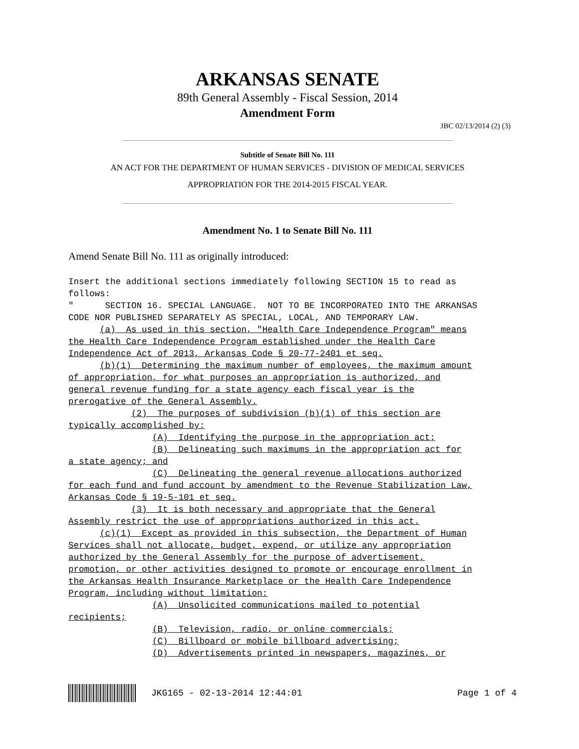ARKANSAS SENATE
89th General Assembly - Fiscal Session, 2014
Amendment Form
JBC 02/13/2014 (2) (3)
Subtitle of Senate Bill No. 111
AN ACT FOR THE DEPARTMENT OF HUMAN SERVICES - DIVISION OF MEDICAL SERVICES
APPROPRIATION FOR THE 2014-2015 FISCAL YEAR.
Amendment No. 1 to Senate Bill No. 111
Amend Senate Bill No. 111 as originally introduced:
Insert the additional sections immediately following SECTION 15 to read as
follows:
"      SECTION 16. SPECIAL LANGUAGE.  NOT TO BE INCORPORATED INTO THE ARKANSAS
CODE NOR PUBLISHED SEPARATELY AS SPECIAL, LOCAL, AND TEMPORARY LAW.
      (a)  As used in this section, "Health Care Independence Program" means
the Health Care Independence Program established under the Health Care
Independence Act of 2013, Arkansas Code § 20-77-2401 et seq.
      (b)(1)  Determining the maximum number of employees, the maximum amount
of appropriation, for what purposes an appropriation is authorized, and
general revenue funding for a state agency each fiscal year is the
prerogative of the General Assembly.
            (2)  The purposes of subdivision (b)(1) of this section are
typically accomplished by:
                (A)  Identifying the purpose in the appropriation act;
                (B)  Delineating such maximums in the appropriation act for
a state agency; and
                (C)  Delineating the general revenue allocations authorized
for each fund and fund account by amendment to the Revenue Stabilization Law,
Arkansas Code § 19-5-101 et seq.
            (3)  It is both necessary and appropriate that the General
Assembly restrict the use of appropriations authorized in this act.
      (c)(1)  Except as provided in this subsection, the Department of Human
Services shall not allocate, budget, expend, or utilize any appropriation
authorized by the General Assembly for the purpose of advertisement,
promotion, or other activities designed to promote or encourage enrollment in
the Arkansas Health Insurance Marketplace or the Health Care Independence
Program, including without limitation:
                (A)  Unsolicited communications mailed to potential
recipients;
                (B)  Television, radio, or online commercials;
                (C)  Billboard or mobile billboard advertising;
                (D)  Advertisements printed in newspapers, magazines, or
JKG165 - 02-13-2014 12:44:01 Page 1 of 4